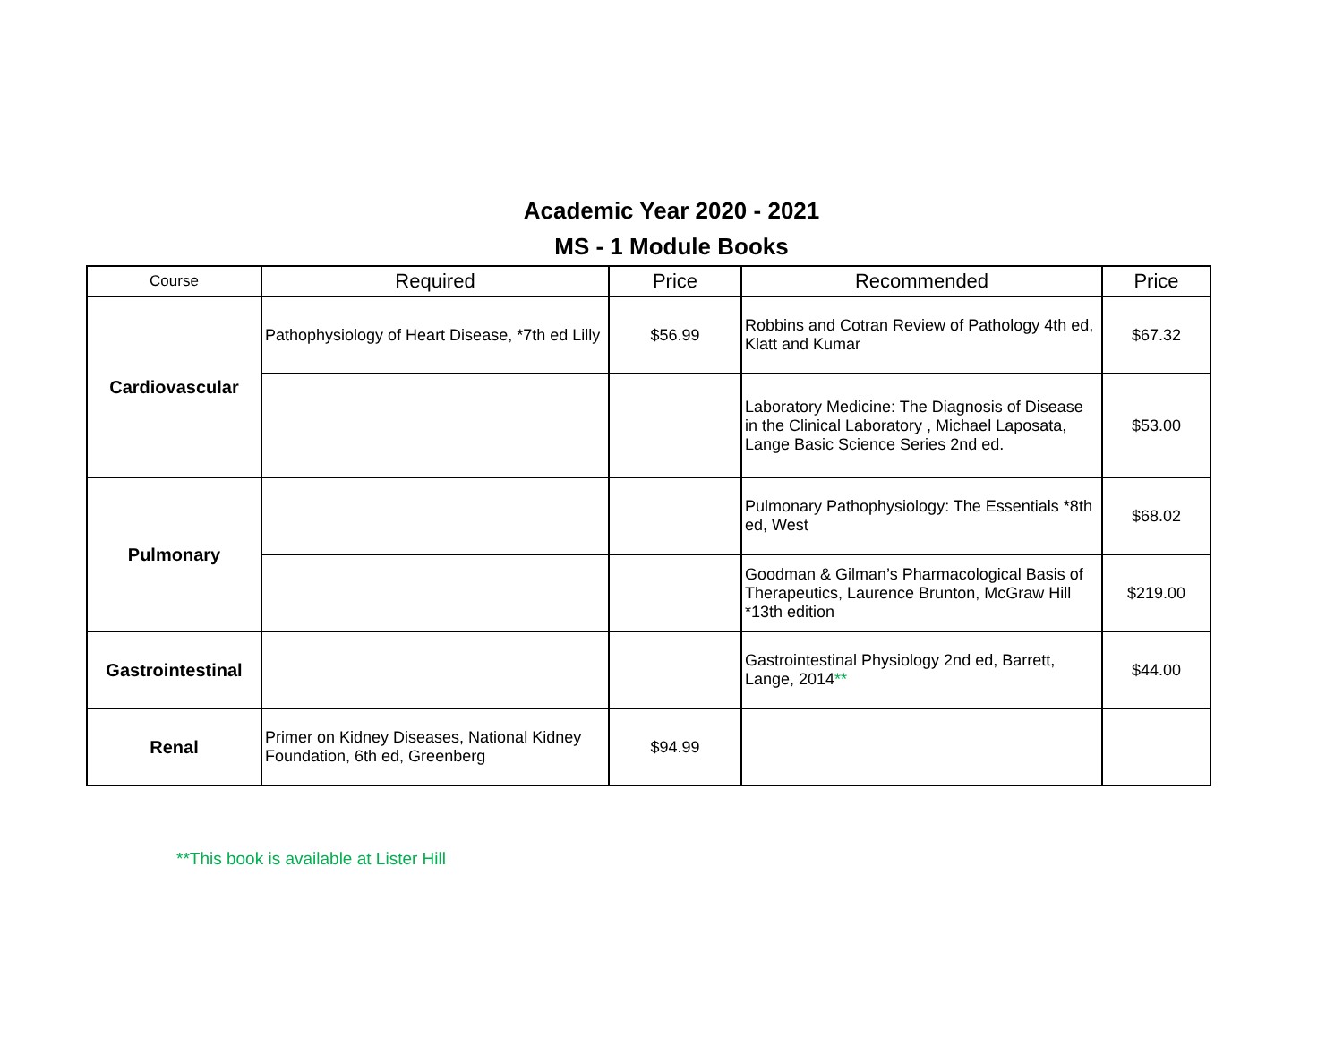Academic Year 2020 - 2021
MS - 1 Module Books
| Course | Required | Price | Recommended | Price |
| --- | --- | --- | --- | --- |
| Cardiovascular | Pathophysiology of Heart Disease, *7th ed Lilly | $56.99 | Robbins and Cotran Review of Pathology 4th ed, Klatt and Kumar | $67.32 |
| | | | Laboratory Medicine: The Diagnosis of Disease in the Clinical Laboratory , Michael Laposata, Lange Basic Science Series 2nd ed. | $53.00 |
| Pulmonary | | | Pulmonary Pathophysiology: The Essentials *8th ed, West | $68.02 |
| | | | Goodman & Gilman’s Pharmacological Basis of Therapeutics, Laurence Brunton, McGraw Hill *13th edition | $219.00 |
| Gastrointestinal | | | Gastrointestinal Physiology 2nd ed, Barrett, Lange, 2014 ** | $44.00 |
| Renal | Primer on Kidney Diseases, National Kidney Foundation, 6th ed, Greenberg | $94.99 | | |
**This book is available at Lister Hill